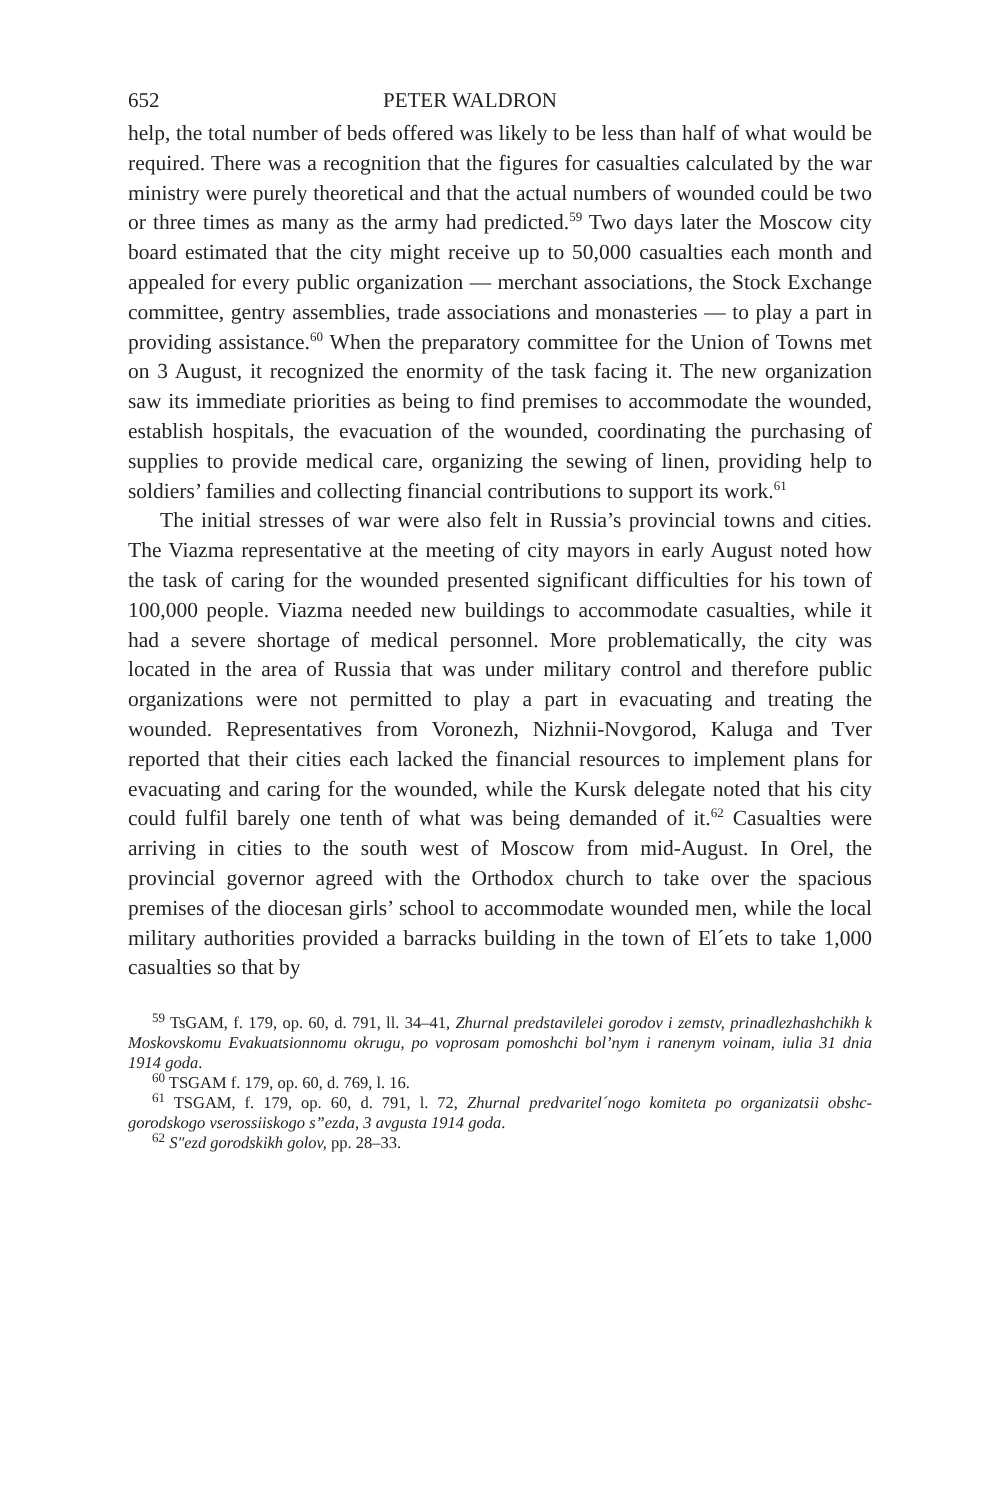652 PETER WALDRON
help, the total number of beds offered was likely to be less than half of what would be required. There was a recognition that the figures for casualties calculated by the war ministry were purely theoretical and that the actual numbers of wounded could be two or three times as many as the army had predicted.<sup>59</sup> Two days later the Moscow city board estimated that the city might receive up to 50,000 casualties each month and appealed for every public organization — merchant associations, the Stock Exchange committee, gentry assemblies, trade associations and monasteries — to play a part in providing assistance.<sup>60</sup> When the preparatory committee for the Union of Towns met on 3 August, it recognized the enormity of the task facing it. The new organization saw its immediate priorities as being to find premises to accommodate the wounded, establish hospitals, the evacuation of the wounded, coordinating the purchasing of supplies to provide medical care, organizing the sewing of linen, providing help to soldiers’ families and collecting financial contributions to support its work.<sup>61</sup>
The initial stresses of war were also felt in Russia’s provincial towns and cities. The Viazma representative at the meeting of city mayors in early August noted how the task of caring for the wounded presented significant difficulties for his town of 100,000 people. Viazma needed new buildings to accommodate casualties, while it had a severe shortage of medical personnel. More problematically, the city was located in the area of Russia that was under military control and therefore public organizations were not permitted to play a part in evacuating and treating the wounded. Representatives from Voronezh, Nizhnii-Novgorod, Kaluga and Tver reported that their cities each lacked the financial resources to implement plans for evacuating and caring for the wounded, while the Kursk delegate noted that his city could fulfil barely one tenth of what was being demanded of it.<sup>62</sup> Casualties were arriving in cities to the south west of Moscow from mid-August. In Orel, the provincial governor agreed with the Orthodox church to take over the spacious premises of the diocesan girls’ school to accommodate wounded men, while the local military authorities provided a barracks building in the town of El´ets to take 1,000 casualties so that by
<sup>59</sup> TsGAM, f. 179, op. 60, d. 791, ll. 34–41, Zhurnal predstavilelei gorodov i zemstv, prinadlezhashchikh k Moskovskomu Evakuatsionnomu okrugu, po voprosam pomoshchi bol’nym i ranenym voinam, iulia 31 dnia 1914 goda.
<sup>60</sup> TSGAM f. 179, op. 60, d. 769, l. 16.
<sup>61</sup> TSGAM, f. 179, op. 60, d. 791, l. 72, Zhurnal predvaritel´nogo komiteta po organizatsii obshc-gorodskogo vserossiiskogo s”ezda, 3 avgusta 1914 goda.
<sup>62</sup> S″ezd gorodskikh golov, pp. 28–33.